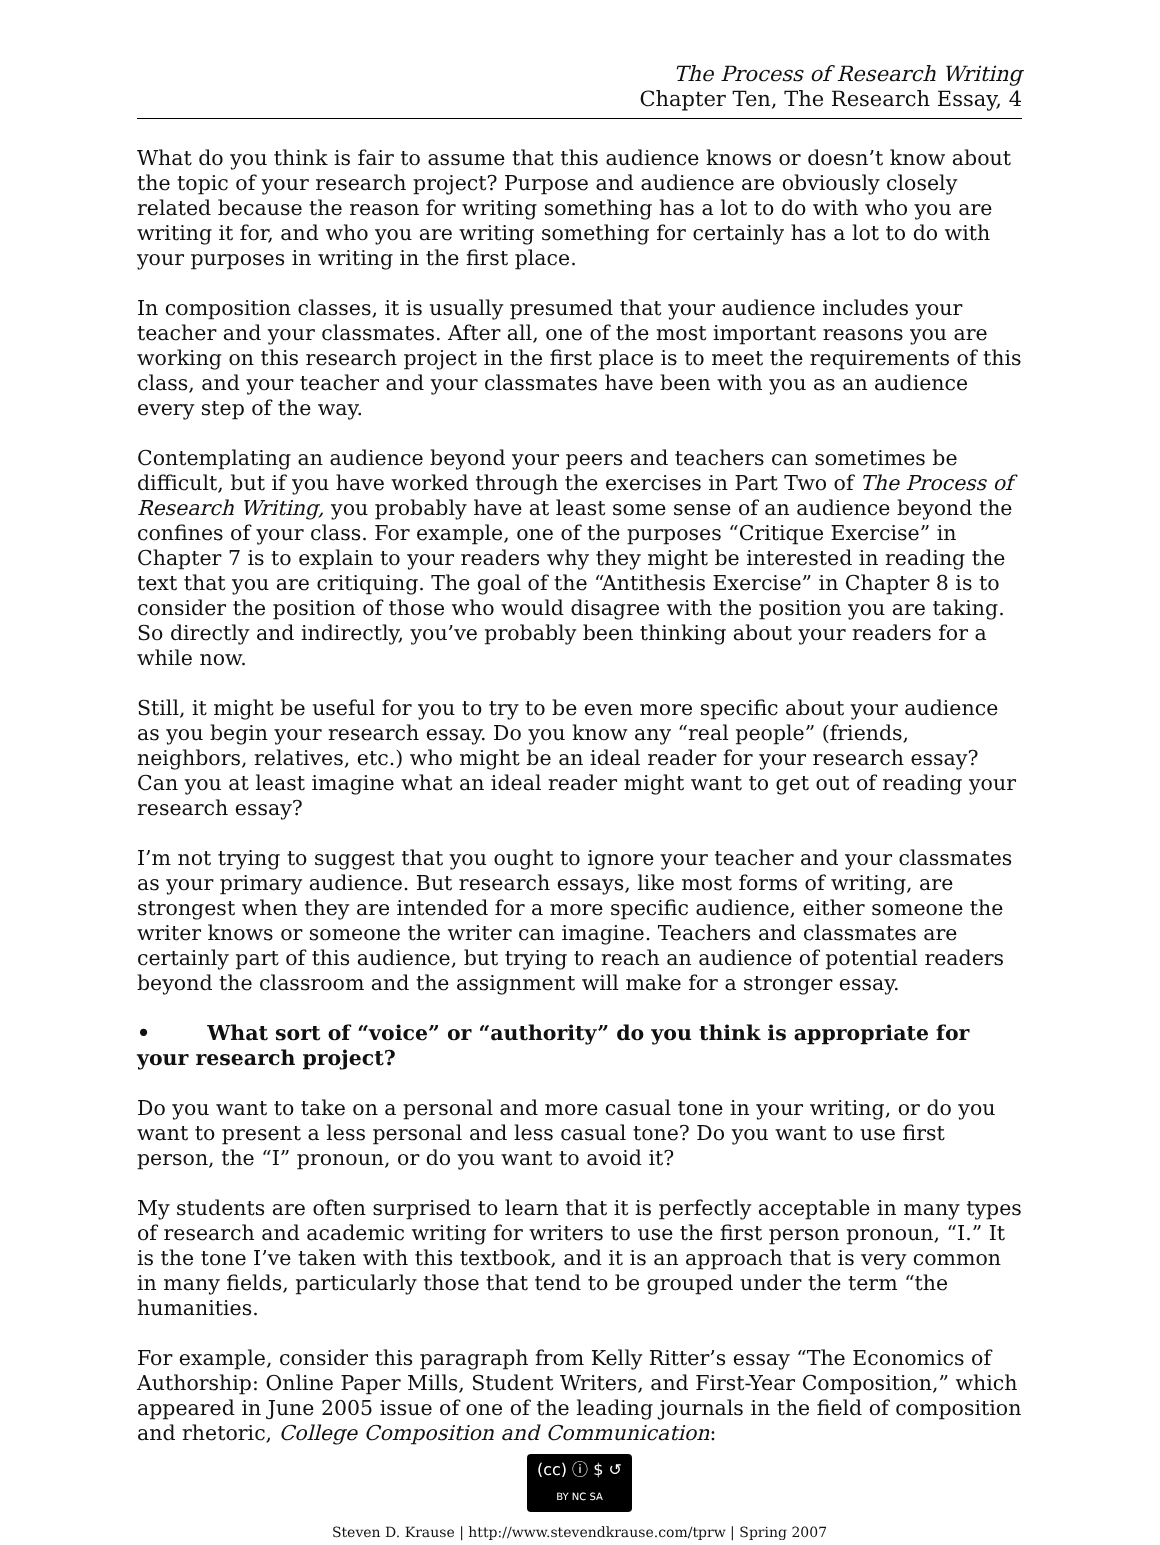The Process of Research Writing
Chapter Ten, The Research Essay, 4
What do you think is fair to assume that this audience knows or doesn’t know about the topic of your research project? Purpose and audience are obviously closely related because the reason for writing something has a lot to do with who you are writing it for, and who you are writing something for certainly has a lot to do with your purposes in writing in the first place.
In composition classes, it is usually presumed that your audience includes your teacher and your classmates. After all, one of the most important reasons you are working on this research project in the first place is to meet the requirements of this class, and your teacher and your classmates have been with you as an audience every step of the way.
Contemplating an audience beyond your peers and teachers can sometimes be difficult, but if you have worked through the exercises in Part Two of The Process of Research Writing, you probably have at least some sense of an audience beyond the confines of your class. For example, one of the purposes “Critique Exercise” in Chapter 7 is to explain to your readers why they might be interested in reading the text that you are critiquing. The goal of the “Antithesis Exercise” in Chapter 8 is to consider the position of those who would disagree with the position you are taking. So directly and indirectly, you’ve probably been thinking about your readers for a while now.
Still, it might be useful for you to try to be even more specific about your audience as you begin your research essay. Do you know any “real people” (friends, neighbors, relatives, etc.) who might be an ideal reader for your research essay? Can you at least imagine what an ideal reader might want to get out of reading your research essay?
I’m not trying to suggest that you ought to ignore your teacher and your classmates as your primary audience. But research essays, like most forms of writing, are strongest when they are intended for a more specific audience, either someone the writer knows or someone the writer can imagine. Teachers and classmates are certainly part of this audience, but trying to reach an audience of potential readers beyond the classroom and the assignment will make for a stronger essay.
• What sort of “voice” or “authority” do you think is appropriate for your research project?
Do you want to take on a personal and more casual tone in your writing, or do you want to present a less personal and less casual tone? Do you want to use first person, the “I” pronoun, or do you want to avoid it?
My students are often surprised to learn that it is perfectly acceptable in many types of research and academic writing for writers to use the first person pronoun, “I.” It is the tone I’ve taken with this textbook, and it is an approach that is very common in many fields, particularly those that tend to be grouped under the term “the humanities.
For example, consider this paragraph from Kelly Ritter’s essay “The Economics of Authorship: Online Paper Mills, Student Writers, and First-Year Composition,” which appeared in June 2005 issue of one of the leading journals in the field of composition and rhetoric, College Composition and Communication:
(cc) ⓘ $ ↺
BY NC SA
Steven D. Krause | http://www.stevendkrause.com/tprw | Spring 2007